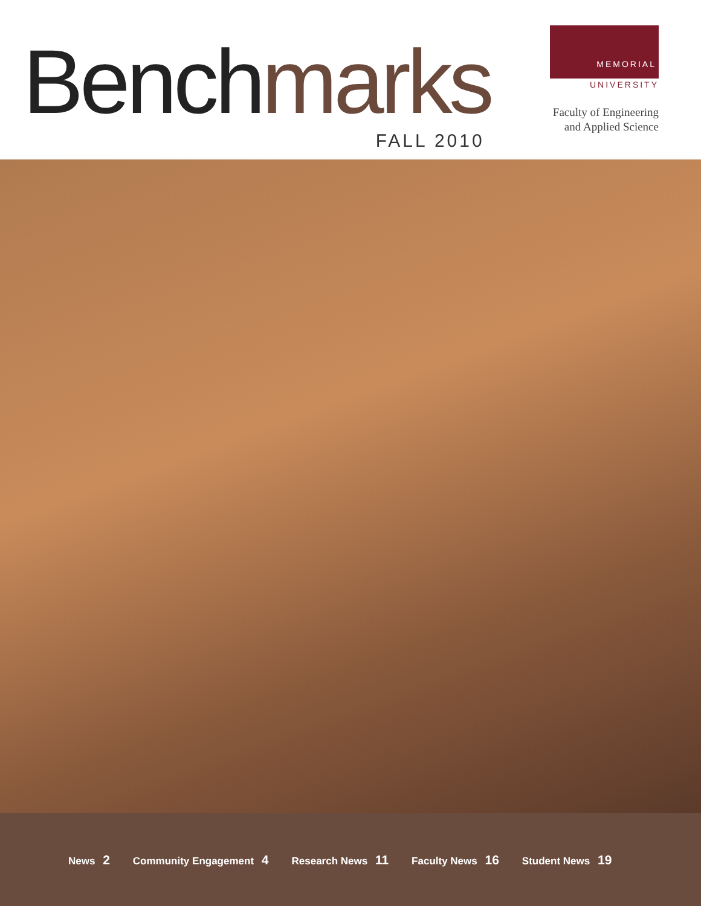Benchmarks
FALL 2010
MEMORIAL
UNIVERSITY
Faculty of Engineering
and Applied Science
News 2 Community Engagement 4 Research News 11 Faculty News 16 Student News 19